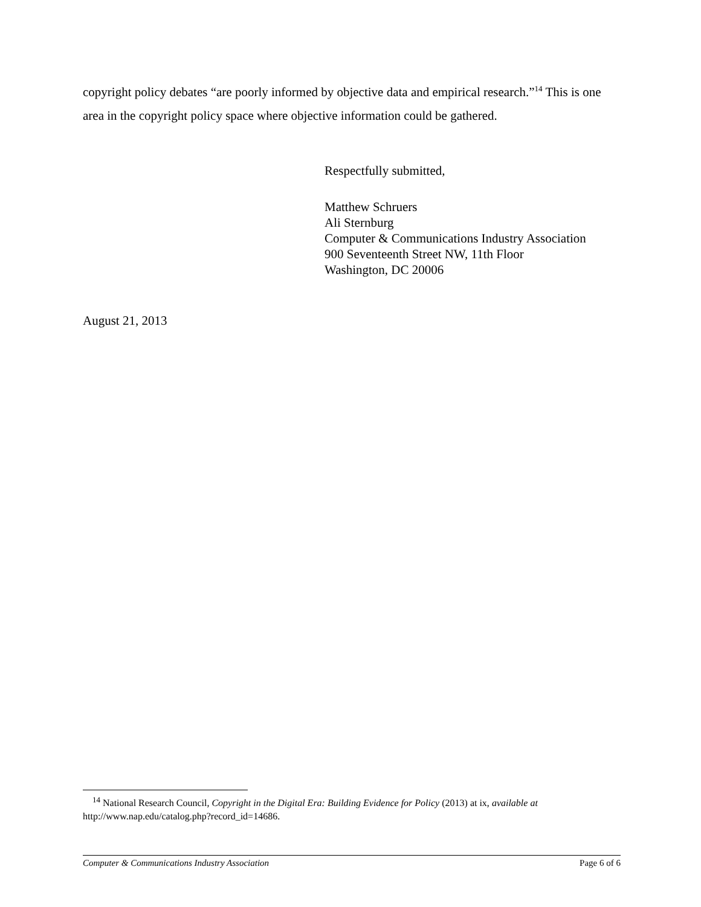copyright policy debates “are poorly informed by objective data and empirical research.”<sup>14</sup> This is one area in the copyright policy space where objective information could be gathered.
Respectfully submitted,
Matthew Schruers
Ali Sternburg
Computer & Communications Industry Association
900 Seventeenth Street NW, 11th Floor
Washington, DC 20006
August 21, 2013
<sup>14</sup> National Research Council, Copyright in the Digital Era: Building Evidence for Policy (2013) at ix, available at http://www.nap.edu/catalog.php?record_id=14686.
Computer & Communications Industry Association Page 6 of 6